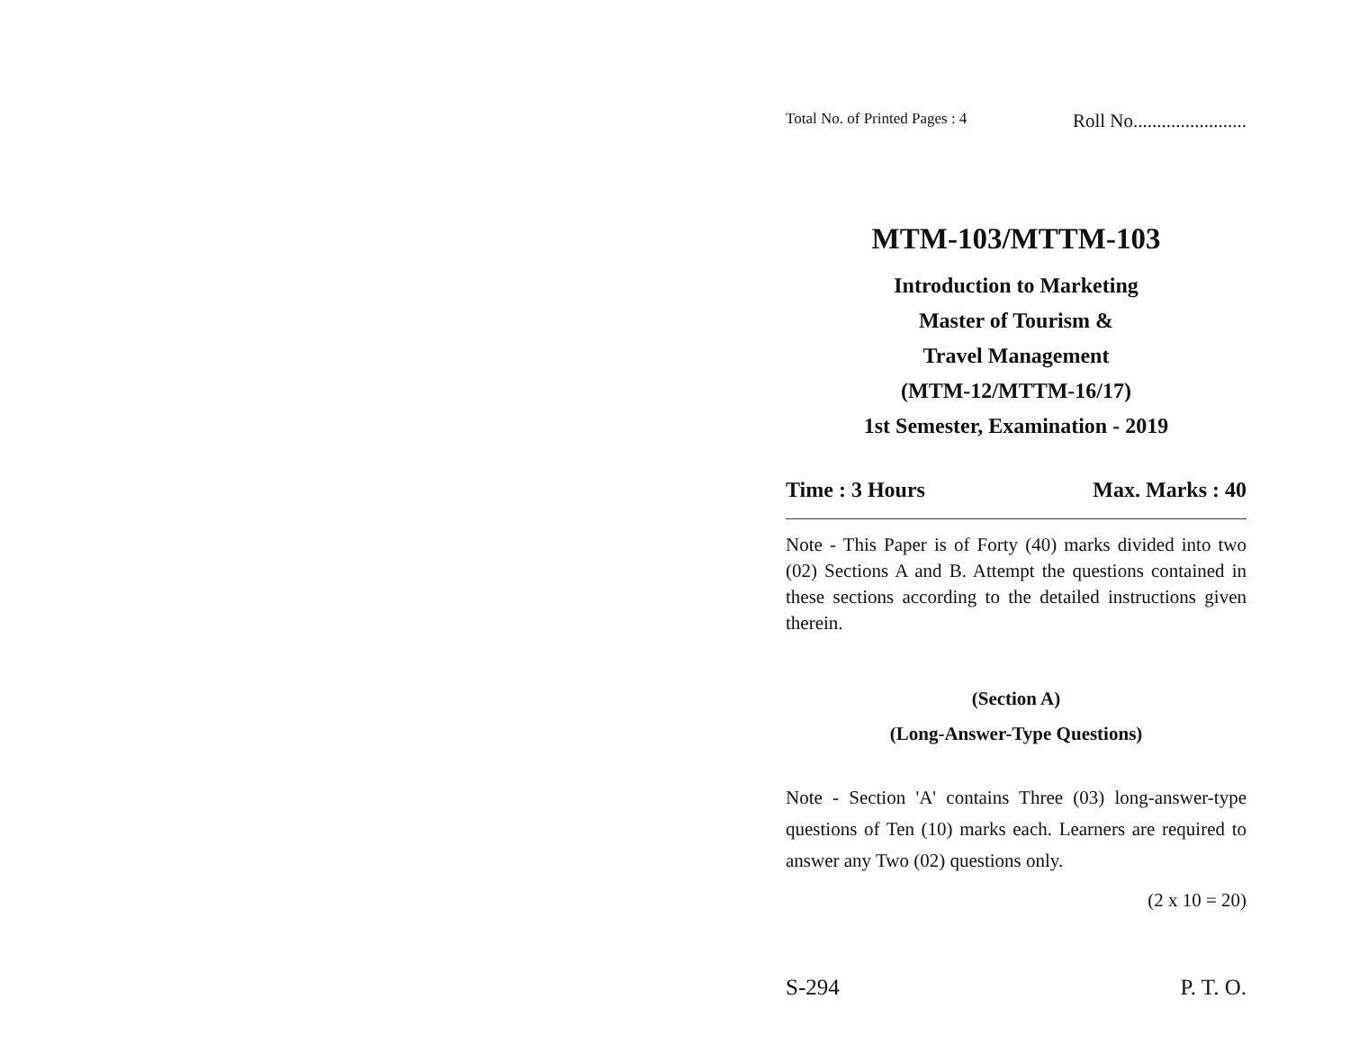Total No. of Printed Pages : 4 Roll No........................
MTM-103/MTTM-103
Introduction to Marketing
Master of Tourism &
Travel Management
(MTM-12/MTTM-16/17)
1st Semester, Examination - 2019
Time : 3 Hours Max. Marks : 40
Note - This Paper is of Forty (40) marks divided into two (02) Sections A and B. Attempt the questions contained in these sections according to the detailed instructions given therein.
(Section A)
(Long-Answer-Type Questions)
Note - Section 'A' contains Three (03) long-answer-type questions of Ten (10) marks each. Learners are required to answer any Two (02) questions only.
(2 x 10 = 20)
S-294 P. T. O.